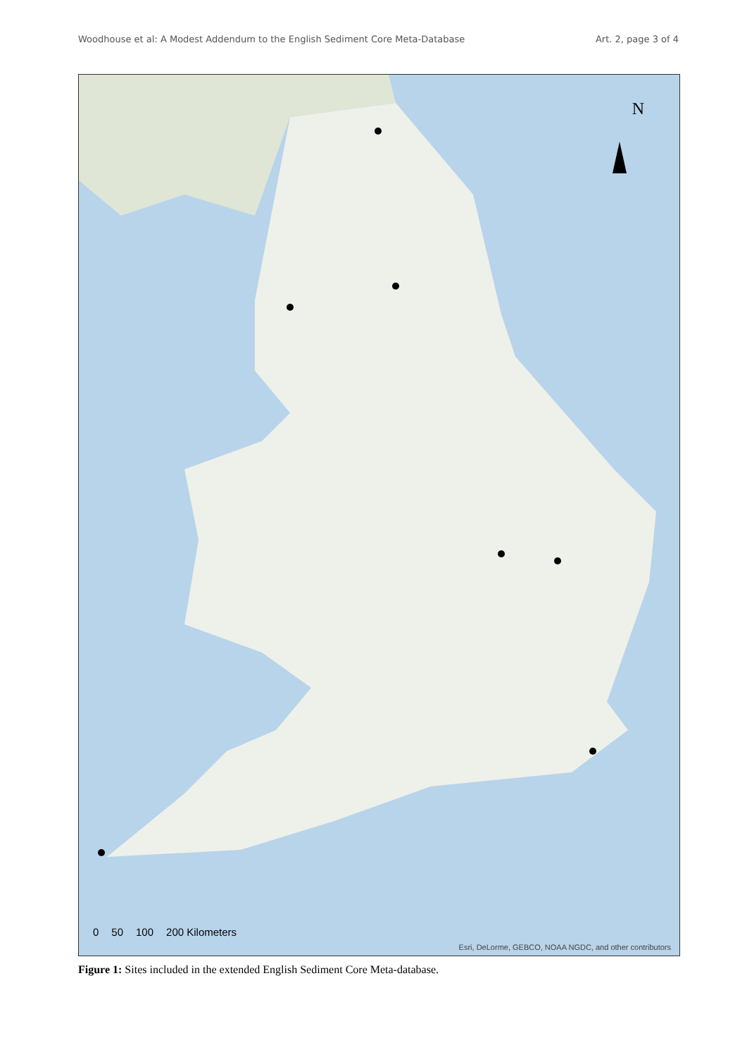Woodhouse et al: A Modest Addendum to the English Sediment Core Meta-Database Art. 2, page 3 of 4
N
0 50 100 200 Kilometers
Esri, DeLorme, GEBCO, NOAA NGDC, and other contributors
Figure 1: Sites included in the extended English Sediment Core Meta-database.